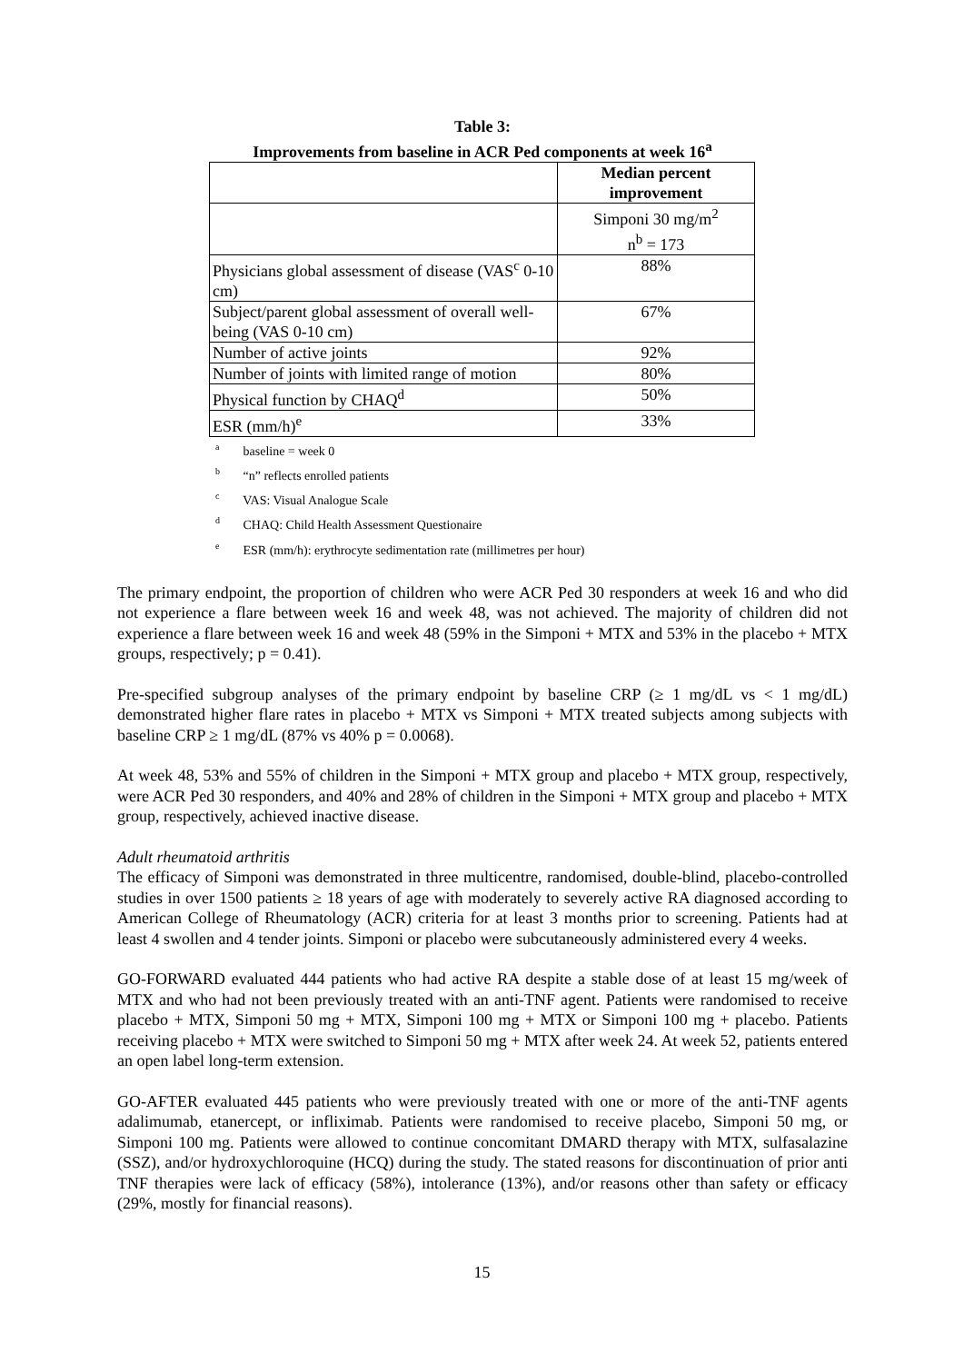Table 3:
Improvements from baseline in ACR Ped components at week 16<sup>a</sup>
| | Median percent improvement |
| --- | --- |
| | Simponi 30 mg/m<sup>2</sup> n<sup>b</sup> = 173 |
| Physicians global assessment of disease (VAS<sup>c</sup> 0-10 cm) | 88% |
| Subject/parent global assessment of overall well-being (VAS 0-10 cm) | 67% |
| Number of active joints | 92% |
| Number of joints with limited range of motion | 80% |
| Physical function by CHAQ<sup>d</sup> | 50% |
| ESR (mm/h)<sup>e</sup> | 33% |
<sup>a</sup> baseline = week 0
<sup>b</sup> “n” reflects enrolled patients
<sup>c</sup> VAS: Visual Analogue Scale
<sup>d</sup> CHAQ: Child Health Assessment Questionaire
<sup>e</sup> ESR (mm/h): erythrocyte sedimentation rate (millimetres per hour)
The primary endpoint, the proportion of children who were ACR Ped 30 responders at week 16 and who did not experience a flare between week 16 and week 48, was not achieved. The majority of children did not experience a flare between week 16 and week 48 (59% in the Simponi + MTX and 53% in the placebo + MTX groups, respectively; p = 0.41).
Pre-specified subgroup analyses of the primary endpoint by baseline CRP (≥ 1 mg/dL vs < 1 mg/dL) demonstrated higher flare rates in placebo + MTX vs Simponi + MTX treated subjects among subjects with baseline CRP ≥ 1 mg/dL (87% vs 40% p = 0.0068).
At week 48, 53% and 55% of children in the Simponi + MTX group and placebo + MTX group, respectively, were ACR Ped 30 responders, and 40% and 28% of children in the Simponi + MTX group and placebo + MTX group, respectively, achieved inactive disease.
Adult rheumatoid arthritis
The efficacy of Simponi was demonstrated in three multicentre, randomised, double-blind, placebo-controlled studies in over 1500 patients ≥ 18 years of age with moderately to severely active RA diagnosed according to American College of Rheumatology (ACR) criteria for at least 3 months prior to screening. Patients had at least 4 swollen and 4 tender joints. Simponi or placebo were subcutaneously administered every 4 weeks.
GO-FORWARD evaluated 444 patients who had active RA despite a stable dose of at least 15 mg/week of MTX and who had not been previously treated with an anti-TNF agent. Patients were randomised to receive placebo + MTX, Simponi 50 mg + MTX, Simponi 100 mg + MTX or Simponi 100 mg + placebo. Patients receiving placebo + MTX were switched to Simponi 50 mg + MTX after week 24. At week 52, patients entered an open label long-term extension.
GO-AFTER evaluated 445 patients who were previously treated with one or more of the anti-TNF agents adalimumab, etanercept, or infliximab. Patients were randomised to receive placebo, Simponi 50 mg, or Simponi 100 mg. Patients were allowed to continue concomitant DMARD therapy with MTX, sulfasalazine (SSZ), and/or hydroxychloroquine (HCQ) during the study. The stated reasons for discontinuation of prior anti TNF therapies were lack of efficacy (58%), intolerance (13%), and/or reasons other than safety or efficacy (29%, mostly for financial reasons).
15